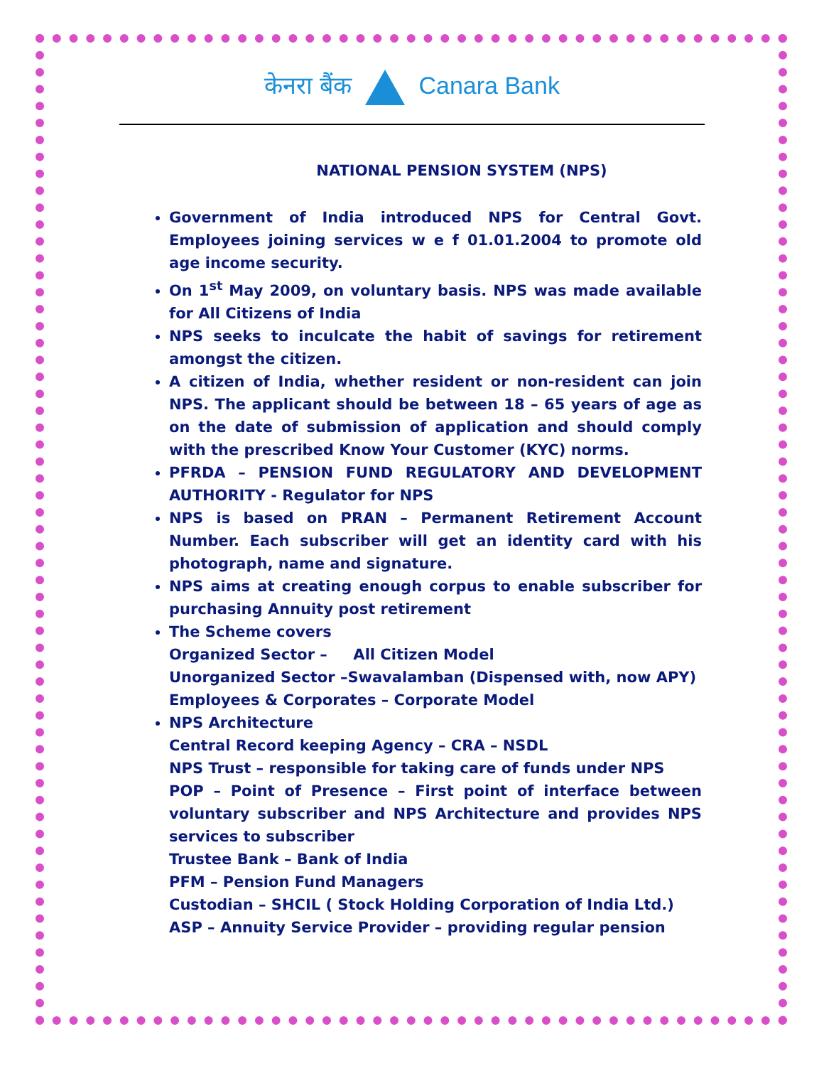केनरा बैंक Canara Bank
NATIONAL PENSION SYSTEM (NPS)
Government of India introduced NPS for Central Govt. Employees joining services w e f 01.01.2004 to promote old age income security.
On 1<sup>st</sup> May 2009, on voluntary basis. NPS was made available for All Citizens of India
NPS seeks to inculcate the habit of savings for retirement amongst the citizen.
A citizen of India, whether resident or non-resident can join NPS. The applicant should be between 18 – 65 years of age as on the date of submission of application and should comply with the prescribed Know Your Customer (KYC) norms.
PFRDA – PENSION FUND REGULATORY AND DEVELOPMENT AUTHORITY - Regulator for NPS
NPS is based on PRAN – Permanent Retirement Account Number. Each subscriber will get an identity card with his photograph, name and signature.
NPS aims at creating enough corpus to enable subscriber for purchasing Annuity post retirement
The Scheme covers
Organized Sector – All Citizen Model
Unorganized Sector –Swavalamban (Dispensed with, now APY)
Employees & Corporates – Corporate Model
NPS Architecture
Central Record keeping Agency – CRA – NSDL
NPS Trust – responsible for taking care of funds under NPS
POP – Point of Presence – First point of interface between voluntary subscriber and NPS Architecture and provides NPS services to subscriber
Trustee Bank – Bank of India
PFM – Pension Fund Managers
Custodian – SHCIL ( Stock Holding Corporation of India Ltd.)
ASP – Annuity Service Provider – providing regular pension